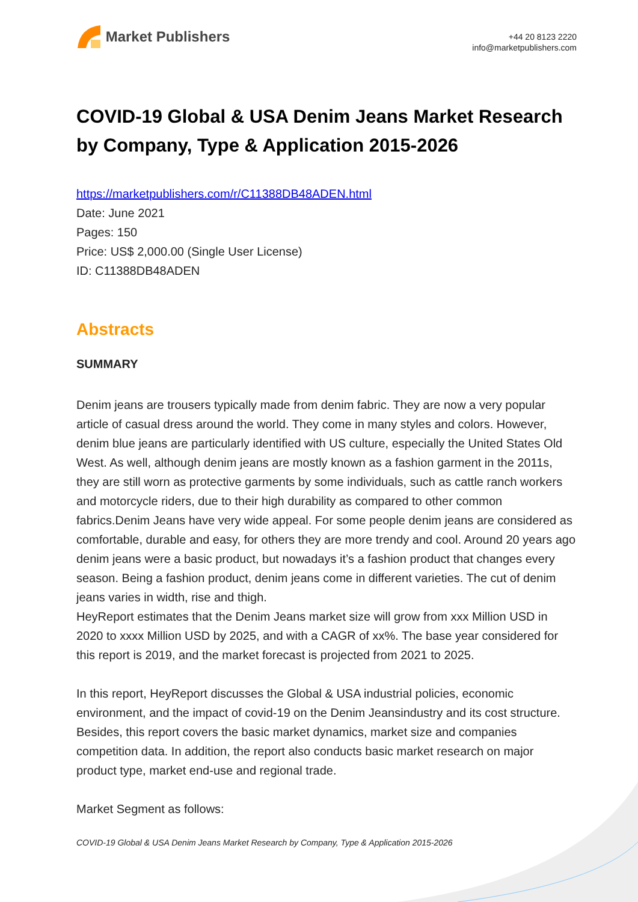Market Publishers
+44 20 8123 2220
info@marketpublishers.com
COVID-19 Global & USA Denim Jeans Market Research by Company, Type & Application 2015-2026
https://marketpublishers.com/r/C11388DB48ADEN.html
Date: June 2021
Pages: 150
Price: US$ 2,000.00 (Single User License)
ID: C11388DB48ADEN
Abstracts
SUMMARY
Denim jeans are trousers typically made from denim fabric. They are now a very popular article of casual dress around the world. They come in many styles and colors. However, denim blue jeans are particularly identified with US culture, especially the United States Old West. As well, although denim jeans are mostly known as a fashion garment in the 2011s, they are still worn as protective garments by some individuals, such as cattle ranch workers and motorcycle riders, due to their high durability as compared to other common fabrics.Denim Jeans have very wide appeal. For some people denim jeans are considered as comfortable, durable and easy, for others they are more trendy and cool. Around 20 years ago denim jeans were a basic product, but nowadays it’s a fashion product that changes every season. Being a fashion product, denim jeans come in different varieties. The cut of denim jeans varies in width, rise and thigh.
HeyReport estimates that the Denim Jeans market size will grow from xxx Million USD in 2020 to xxxx Million USD by 2025, and with a CAGR of xx%. The base year considered for this report is 2019, and the market forecast is projected from 2021 to 2025.
In this report, HeyReport discusses the Global & USA industrial policies, economic environment, and the impact of covid-19 on the Denim Jeansindustry and its cost structure. Besides, this report covers the basic market dynamics, market size and companies competition data. In addition, the report also conducts basic market research on major product type, market end-use and regional trade.
Market Segment as follows:
COVID-19 Global & USA Denim Jeans Market Research by Company, Type & Application 2015-2026